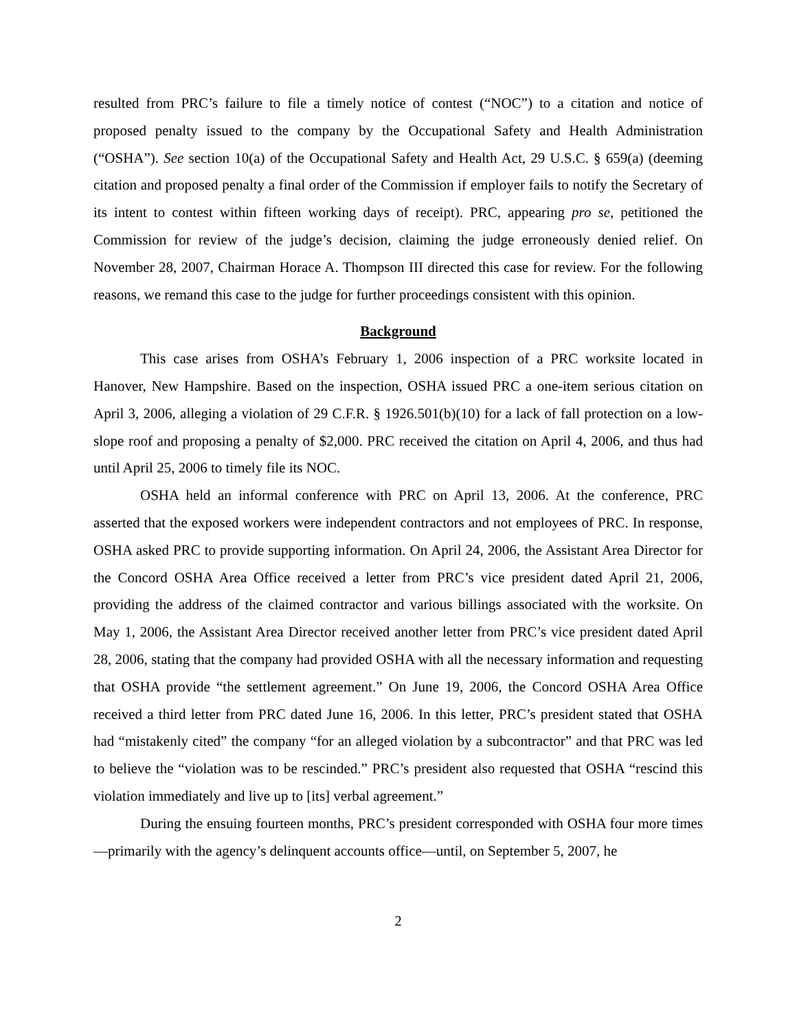resulted from PRC’s failure to file a timely notice of contest (“NOC”) to a citation and notice of proposed penalty issued to the company by the Occupational Safety and Health Administration (“OSHA”). See section 10(a) of the Occupational Safety and Health Act, 29 U.S.C. § 659(a) (deeming citation and proposed penalty a final order of the Commission if employer fails to notify the Secretary of its intent to contest within fifteen working days of receipt). PRC, appearing pro se, petitioned the Commission for review of the judge’s decision, claiming the judge erroneously denied relief. On November 28, 2007, Chairman Horace A. Thompson III directed this case for review. For the following reasons, we remand this case to the judge for further proceedings consistent with this opinion.
Background
This case arises from OSHA’s February 1, 2006 inspection of a PRC worksite located in Hanover, New Hampshire. Based on the inspection, OSHA issued PRC a one-item serious citation on April 3, 2006, alleging a violation of 29 C.F.R. § 1926.501(b)(10) for a lack of fall protection on a low-slope roof and proposing a penalty of $2,000. PRC received the citation on April 4, 2006, and thus had until April 25, 2006 to timely file its NOC.
OSHA held an informal conference with PRC on April 13, 2006. At the conference, PRC asserted that the exposed workers were independent contractors and not employees of PRC. In response, OSHA asked PRC to provide supporting information. On April 24, 2006, the Assistant Area Director for the Concord OSHA Area Office received a letter from PRC’s vice president dated April 21, 2006, providing the address of the claimed contractor and various billings associated with the worksite. On May 1, 2006, the Assistant Area Director received another letter from PRC’s vice president dated April 28, 2006, stating that the company had provided OSHA with all the necessary information and requesting that OSHA provide “the settlement agreement.” On June 19, 2006, the Concord OSHA Area Office received a third letter from PRC dated June 16, 2006. In this letter, PRC’s president stated that OSHA had “mistakenly cited” the company “for an alleged violation by a subcontractor” and that PRC was led to believe the “violation was to be rescinded.” PRC’s president also requested that OSHA “rescind this violation immediately and live up to [its] verbal agreement.”
During the ensuing fourteen months, PRC’s president corresponded with OSHA four more times—primarily with the agency’s delinquent accounts office—until, on September 5, 2007, he
2